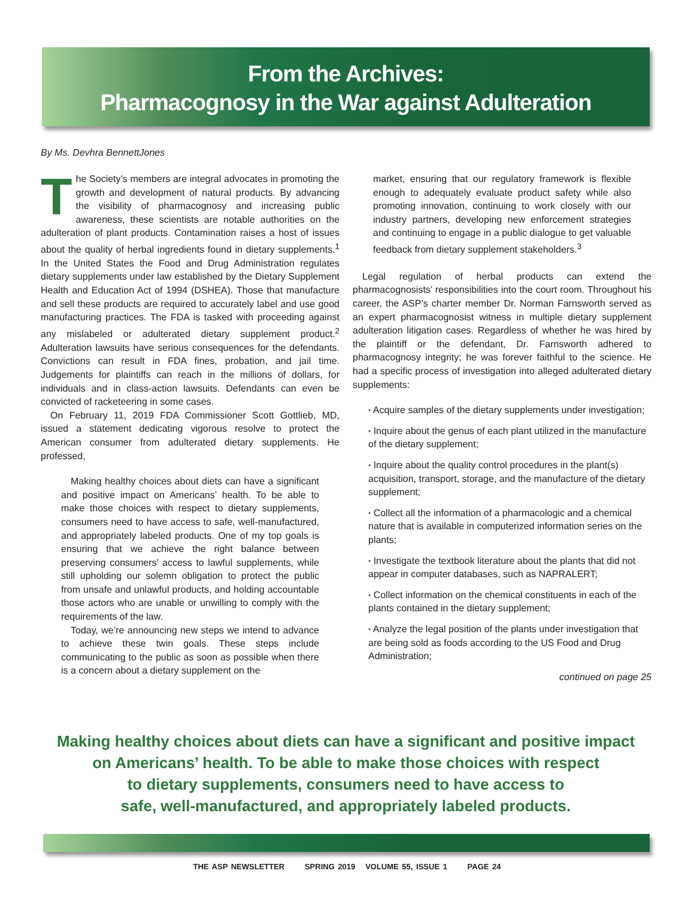From the Archives:
Pharmacognosy in the War against Adulteration
By Ms. Devhra BennettJones
The Society’s members are integral advocates in promoting the growth and development of natural products. By advancing the visibility of pharmacognosy and increasing public awareness, these scientists are notable authorities on the adulteration of plant products. Contamination raises a host of issues about the quality of herbal ingredients found in dietary supplements.<sup>1</sup> In the United States the Food and Drug Administration regulates dietary supplements under law established by the Dietary Supplement Health and Education Act of 1994 (DSHEA). Those that manufacture and sell these products are required to accurately label and use good manufacturing practices. The FDA is tasked with proceeding against any mislabeled or adulterated dietary supplement product.<sup>2</sup> Adulteration lawsuits have serious consequences for the defendants. Convictions can result in FDA fines, probation, and jail time. Judgements for plaintiffs can reach in the millions of dollars, for individuals and in class-action lawsuits. Defendants can even be convicted of racketeering in some cases.
On February 11, 2019 FDA Commissioner Scott Gottlieb, MD, issued a statement dedicating vigorous resolve to protect the American consumer from adulterated dietary supplements. He professed,
Making healthy choices about diets can have a significant and positive impact on Americans’ health. To be able to make those choices with respect to dietary supplements, consumers need to have access to safe, well-manufactured, and appropriately labeled products. One of my top goals is ensuring that we achieve the right balance between preserving consumers’ access to lawful supplements, while still upholding our solemn obligation to protect the public from unsafe and unlawful products, and holding accountable those actors who are unable or unwilling to comply with the requirements of the law.
Today, we’re announcing new steps we intend to advance to achieve these twin goals. These steps include communicating to the public as soon as possible when there is a concern about a dietary supplement on the
market, ensuring that our regulatory framework is flexible enough to adequately evaluate product safety while also promoting innovation, continuing to work closely with our industry partners, developing new enforcement strategies and continuing to engage in a public dialogue to get valuable feedback from dietary supplement stakeholders.<sup>3</sup>
Legal regulation of herbal products can extend the pharmacognosists’ responsibilities into the court room. Throughout his career, the ASP’s charter member Dr. Norman Farnsworth served as an expert pharmacognosist witness in multiple dietary supplement adulteration litigation cases. Regardless of whether he was hired by the plaintiff or the defendant, Dr. Farnsworth adhered to pharmacognosy integrity; he was forever faithful to the science. He had a specific process of investigation into alleged adulterated dietary supplements:
• Acquire samples of the dietary supplements under investigation;
• Inquire about the genus of each plant utilized in the manufacture of the dietary supplement;
• Inquire about the quality control procedures in the plant(s) acquisition, transport, storage, and the manufacture of the dietary supplement;
• Collect all the information of a pharmacologic and a chemical nature that is available in computerized information series on the plants;
• Investigate the textbook literature about the plants that did not appear in computer databases, such as NAPRALERT;
• Collect information on the chemical constituents in each of the plants contained in the dietary supplement;
• Analyze the legal position of the plants under investigation that are being sold as foods according to the US Food and Drug Administration;
continued on page 25
Making healthy choices about diets can have a significant and positive impact
on Americans’ health. To be able to make those choices with respect
to dietary supplements, consumers need to have access to
safe, well-manufactured, and appropriately labeled products.
THE ASP NEWSLETTER SPRING 2019 VOLUME 55, ISSUE 1 PAGE 24